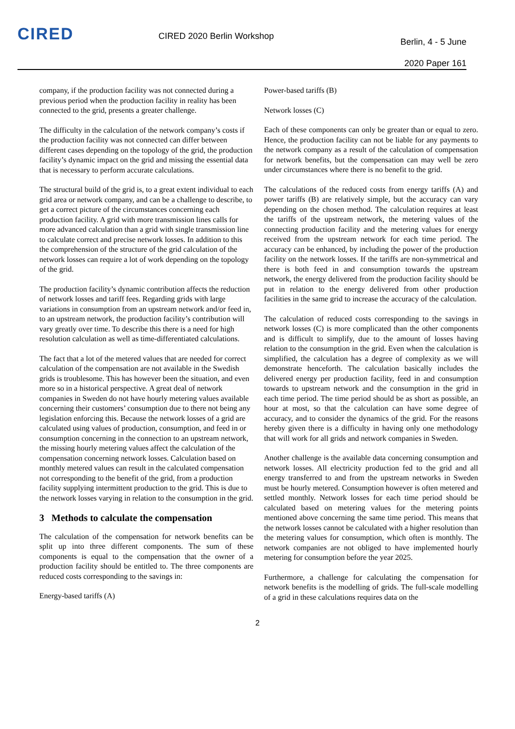CIRED
CIRED 2020 Berlin Workshop
Berlin, 4 - 5 June
2020 Paper 161
company, if the production facility was not connected during a previous period when the production facility in reality has been connected to the grid, presents a greater challenge.
The difficulty in the calculation of the network company’s costs if the production facility was not connected can differ between different cases depending on the topology of the grid, the production facility’s dynamic impact on the grid and missing the essential data that is necessary to perform accurate calculations.
The structural build of the grid is, to a great extent individual to each grid area or network company, and can be a challenge to describe, to get a correct picture of the circumstances concerning each production facility. A grid with more transmission lines calls for more advanced calculation than a grid with single transmission line to calculate correct and precise network losses. In addition to this the comprehension of the structure of the grid calculation of the network losses can require a lot of work depending on the topology of the grid.
The production facility’s dynamic contribution affects the reduction of network losses and tariff fees. Regarding grids with large variations in consumption from an upstream network and/or feed in, to an upstream network, the production facility’s contribution will vary greatly over time. To describe this there is a need for high resolution calculation as well as time-differentiated calculations.
The fact that a lot of the metered values that are needed for correct calculation of the compensation are not available in the Swedish grids is troublesome. This has however been the situation, and even more so in a historical perspective. A great deal of network companies in Sweden do not have hourly metering values available concerning their customers’ consumption due to there not being any legislation enforcing this. Because the network losses of a grid are calculated using values of production, consumption, and feed in or consumption concerning in the connection to an upstream network, the missing hourly metering values affect the calculation of the compensation concerning network losses. Calculation based on monthly metered values can result in the calculated compensation not corresponding to the benefit of the grid, from a production facility supplying intermittent production to the grid. This is due to the network losses varying in relation to the consumption in the grid.
3 Methods to calculate the compensation
The calculation of the compensation for network benefits can be split up into three different components. The sum of these components is equal to the compensation that the owner of a production facility should be entitled to. The three components are reduced costs corresponding to the savings in:
Energy-based tariffs (A)
Power-based tariffs (B)
Network losses (C)
Each of these components can only be greater than or equal to zero. Hence, the production facility can not be liable for any payments to the network company as a result of the calculation of compensation for network benefits, but the compensation can may well be zero under circumstances where there is no benefit to the grid.
The calculations of the reduced costs from energy tariffs (A) and power tariffs (B) are relatively simple, but the accuracy can vary depending on the chosen method. The calculation requires at least the tariffs of the upstream network, the metering values of the connecting production facility and the metering values for energy received from the upstream network for each time period. The accuracy can be enhanced, by including the power of the production facility on the network losses. If the tariffs are non-symmetrical and there is both feed in and consumption towards the upstream network, the energy delivered from the production facility should be put in relation to the energy delivered from other production facilities in the same grid to increase the accuracy of the calculation.
The calculation of reduced costs corresponding to the savings in network losses (C) is more complicated than the other components and is difficult to simplify, due to the amount of losses having relation to the consumption in the grid. Even when the calculation is simplified, the calculation has a degree of complexity as we will demonstrate henceforth. The calculation basically includes the delivered energy per production facility, feed in and consumption towards to upstream network and the consumption in the grid in each time period. The time period should be as short as possible, an hour at most, so that the calculation can have some degree of accuracy, and to consider the dynamics of the grid. For the reasons hereby given there is a difficulty in having only one methodology that will work for all grids and network companies in Sweden.
Another challenge is the available data concerning consumption and network losses. All electricity production fed to the grid and all energy transferred to and from the upstream networks in Sweden must be hourly metered. Consumption however is often metered and settled monthly. Network losses for each time period should be calculated based on metering values for the metering points mentioned above concerning the same time period. This means that the network losses cannot be calculated with a higher resolution than the metering values for consumption, which often is monthly. The network companies are not obliged to have implemented hourly metering for consumption before the year 2025.
Furthermore, a challenge for calculating the compensation for network benefits is the modelling of grids. The full-scale modelling of a grid in these calculations requires data on the
2